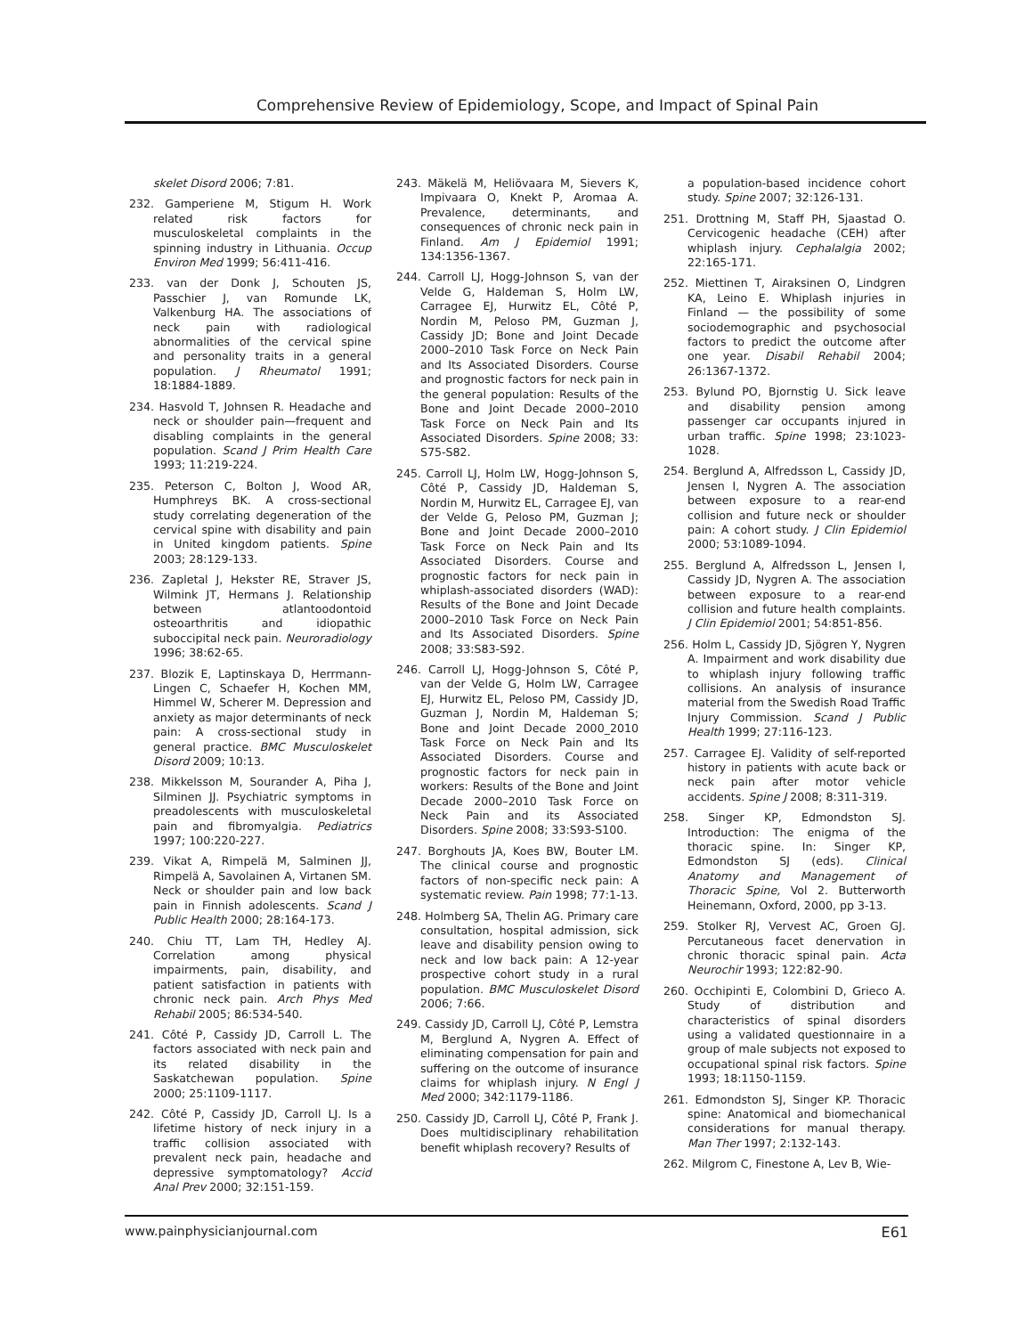Comprehensive Review of Epidemiology, Scope, and Impact of Spinal Pain
skelet Disord 2006; 7:81.
232. Gamperiene M, Stigum H. Work related risk factors for musculoskeletal complaints in the spinning industry in Lithuania. Occup Environ Med 1999; 56:411-416.
233. van der Donk J, Schouten JS, Passchier J, van Romunde LK, Valkenburg HA. The associations of neck pain with radiological abnormalities of the cervical spine and personality traits in a general population. J Rheumatol 1991; 18:1884-1889.
234. Hasvold T, Johnsen R. Headache and neck or shoulder pain—frequent and disabling complaints in the general population. Scand J Prim Health Care 1993; 11:219-224.
235. Peterson C, Bolton J, Wood AR, Humphreys BK. A cross-sectional study correlating degeneration of the cervical spine with disability and pain in United kingdom patients. Spine 2003; 28:129-133.
236. Zapletal J, Hekster RE, Straver JS, Wilmink JT, Hermans J. Relationship between atlantoodontoid osteoarthritis and idiopathic suboccipital neck pain. Neuroradiology 1996; 38:62-65.
237. Blozik E, Laptinskaya D, Herrmann-Lingen C, Schaefer H, Kochen MM, Himmel W, Scherer M. Depression and anxiety as major determinants of neck pain: A cross-sectional study in general practice. BMC Musculoskelet Disord 2009; 10:13.
238. Mikkelsson M, Sourander A, Piha J, Silminen JJ. Psychiatric symptoms in preadolescents with musculoskeletal pain and fibromyalgia. Pediatrics 1997; 100:220-227.
239. Vikat A, Rimpelä M, Salminen JJ, Rimpelä A, Savolainen A, Virtanen SM. Neck or shoulder pain and low back pain in Finnish adolescents. Scand J Public Health 2000; 28:164-173.
240. Chiu TT, Lam TH, Hedley AJ. Correlation among physical impairments, pain, disability, and patient satisfaction in patients with chronic neck pain. Arch Phys Med Rehabil 2005; 86:534-540.
241. Côté P, Cassidy JD, Carroll L. The factors associated with neck pain and its related disability in the Saskatchewan population. Spine 2000; 25:1109-1117.
242. Côté P, Cassidy JD, Carroll LJ. Is a lifetime history of neck injury in a traffic collision associated with prevalent neck pain, headache and depressive symptomatology? Accid Anal Prev 2000; 32:151-159.
243. Mäkelä M, Heliövaara M, Sievers K, Impivaara O, Knekt P, Aromaa A. Prevalence, determinants, and consequences of chronic neck pain in Finland. Am J Epidemiol 1991; 134:1356-1367.
244. Carroll LJ, Hogg-Johnson S, van der Velde G, Haldeman S, Holm LW, Carragee EJ, Hurwitz EL, Côté P, Nordin M, Peloso PM, Guzman J, Cassidy JD; Bone and Joint Decade 2000–2010 Task Force on Neck Pain and Its Associated Disorders. Course and prognostic factors for neck pain in the general population: Results of the Bone and Joint Decade 2000–2010 Task Force on Neck Pain and Its Associated Disorders. Spine 2008; 33: S75-S82.
245. Carroll LJ, Holm LW, Hogg-Johnson S, Côté P, Cassidy JD, Haldeman S, Nordin M, Hurwitz EL, Carragee EJ, van der Velde G, Peloso PM, Guzman J; Bone and Joint Decade 2000–2010 Task Force on Neck Pain and Its Associated Disorders. Course and prognostic factors for neck pain in whiplash-associated disorders (WAD): Results of the Bone and Joint Decade 2000–2010 Task Force on Neck Pain and Its Associated Disorders. Spine 2008; 33:S83-S92.
246. Carroll LJ, Hogg-Johnson S, Côté P, van der Velde G, Holm LW, Carragee EJ, Hurwitz EL, Peloso PM, Cassidy JD, Guzman J, Nordin M, Haldeman S; Bone and Joint Decade 2000_2010 Task Force on Neck Pain and Its Associated Disorders. Course and prognostic factors for neck pain in workers: Results of the Bone and Joint Decade 2000–2010 Task Force on Neck Pain and its Associated Disorders. Spine 2008; 33:S93-S100.
247. Borghouts JA, Koes BW, Bouter LM. The clinical course and prognostic factors of non-specific neck pain: A systematic review. Pain 1998; 77:1-13.
248. Holmberg SA, Thelin AG. Primary care consultation, hospital admission, sick leave and disability pension owing to neck and low back pain: A 12-year prospective cohort study in a rural population. BMC Musculoskelet Disord 2006; 7:66.
249. Cassidy JD, Carroll LJ, Côté P, Lemstra M, Berglund A, Nygren A. Effect of eliminating compensation for pain and suffering on the outcome of insurance claims for whiplash injury. N Engl J Med 2000; 342:1179-1186.
250. Cassidy JD, Carroll LJ, Côté P, Frank J. Does multidisciplinary rehabilitation benefit whiplash recovery? Results of
a population-based incidence cohort study. Spine 2007; 32:126-131.
251. Drottning M, Staff PH, Sjaastad O. Cervicogenic headache (CEH) after whiplash injury. Cephalalgia 2002; 22:165-171.
252. Miettinen T, Airaksinen O, Lindgren KA, Leino E. Whiplash injuries in Finland — the possibility of some sociodemographic and psychosocial factors to predict the outcome after one year. Disabil Rehabil 2004; 26:1367-1372.
253. Bylund PO, Bjornstig U. Sick leave and disability pension among passenger car occupants injured in urban traffic. Spine 1998; 23:1023-1028.
254. Berglund A, Alfredsson L, Cassidy JD, Jensen I, Nygren A. The association between exposure to a rear-end collision and future neck or shoulder pain: A cohort study. J Clin Epidemiol 2000; 53:1089-1094.
255. Berglund A, Alfredsson L, Jensen I, Cassidy JD, Nygren A. The association between exposure to a rear-end collision and future health complaints. J Clin Epidemiol 2001; 54:851-856.
256. Holm L, Cassidy JD, Sjögren Y, Nygren A. Impairment and work disability due to whiplash injury following traffic collisions. An analysis of insurance material from the Swedish Road Traffic Injury Commission. Scand J Public Health 1999; 27:116-123.
257. Carragee EJ. Validity of self-reported history in patients with acute back or neck pain after motor vehicle accidents. Spine J 2008; 8:311-319.
258. Singer KP, Edmondston SJ. Introduction: The enigma of the thoracic spine. In: Singer KP, Edmondston SJ (eds). Clinical Anatomy and Management of Thoracic Spine, Vol 2. Butterworth Heinemann, Oxford, 2000, pp 3-13.
259. Stolker RJ, Vervest AC, Groen GJ. Percutaneous facet denervation in chronic thoracic spinal pain. Acta Neurochir 1993; 122:82-90.
260. Occhipinti E, Colombini D, Grieco A. Study of distribution and characteristics of spinal disorders using a validated questionnaire in a group of male subjects not exposed to occupational spinal risk factors. Spine 1993; 18:1150-1159.
261. Edmondston SJ, Singer KP. Thoracic spine: Anatomical and biomechanical considerations for manual therapy. Man Ther 1997; 2:132-143.
262. Milgrom C, Finestone A, Lev B, Wie-
www.painphysicianjournal.com E61